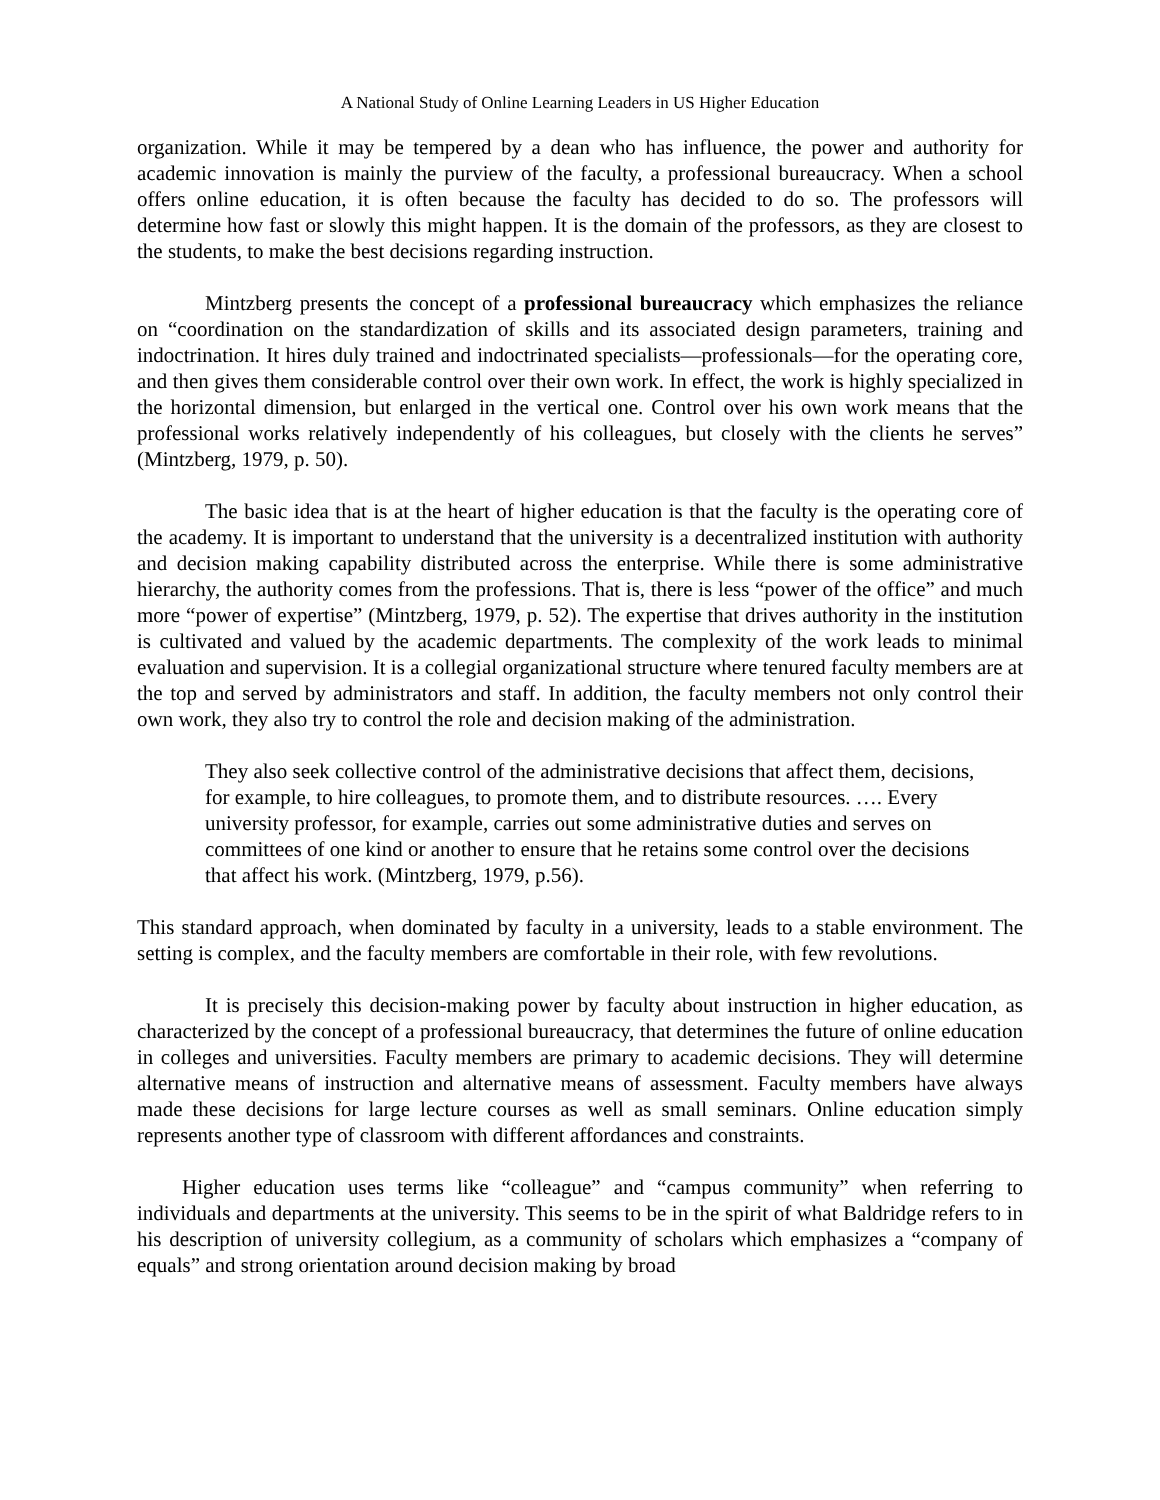A National Study of Online Learning Leaders in US Higher Education
organization. While it may be tempered by a dean who has influence, the power and authority for academic innovation is mainly the purview of the faculty, a professional bureaucracy. When a school offers online education, it is often because the faculty has decided to do so. The professors will determine how fast or slowly this might happen. It is the domain of the professors, as they are closest to the students, to make the best decisions regarding instruction.
Mintzberg presents the concept of a professional bureaucracy which emphasizes the reliance on “coordination on the standardization of skills and its associated design parameters, training and indoctrination. It hires duly trained and indoctrinated specialists—professionals—for the operating core, and then gives them considerable control over their own work. In effect, the work is highly specialized in the horizontal dimension, but enlarged in the vertical one. Control over his own work means that the professional works relatively independently of his colleagues, but closely with the clients he serves” (Mintzberg, 1979, p. 50).
The basic idea that is at the heart of higher education is that the faculty is the operating core of the academy. It is important to understand that the university is a decentralized institution with authority and decision making capability distributed across the enterprise. While there is some administrative hierarchy, the authority comes from the professions. That is, there is less “power of the office” and much more “power of expertise” (Mintzberg, 1979, p. 52). The expertise that drives authority in the institution is cultivated and valued by the academic departments. The complexity of the work leads to minimal evaluation and supervision. It is a collegial organizational structure where tenured faculty members are at the top and served by administrators and staff. In addition, the faculty members not only control their own work, they also try to control the role and decision making of the administration.
They also seek collective control of the administrative decisions that affect them, decisions, for example, to hire colleagues, to promote them, and to distribute resources. …. Every university professor, for example, carries out some administrative duties and serves on committees of one kind or another to ensure that he retains some control over the decisions that affect his work. (Mintzberg, 1979, p.56).
This standard approach, when dominated by faculty in a university, leads to a stable environment. The setting is complex, and the faculty members are comfortable in their role, with few revolutions.
It is precisely this decision-making power by faculty about instruction in higher education, as characterized by the concept of a professional bureaucracy, that determines the future of online education in colleges and universities. Faculty members are primary to academic decisions. They will determine alternative means of instruction and alternative means of assessment. Faculty members have always made these decisions for large lecture courses as well as small seminars. Online education simply represents another type of classroom with different affordances and constraints.
Higher education uses terms like “colleague” and “campus community” when referring to individuals and departments at the university. This seems to be in the spirit of what Baldridge refers to in his description of university collegium, as a community of scholars which emphasizes a “company of equals” and strong orientation around decision making by broad